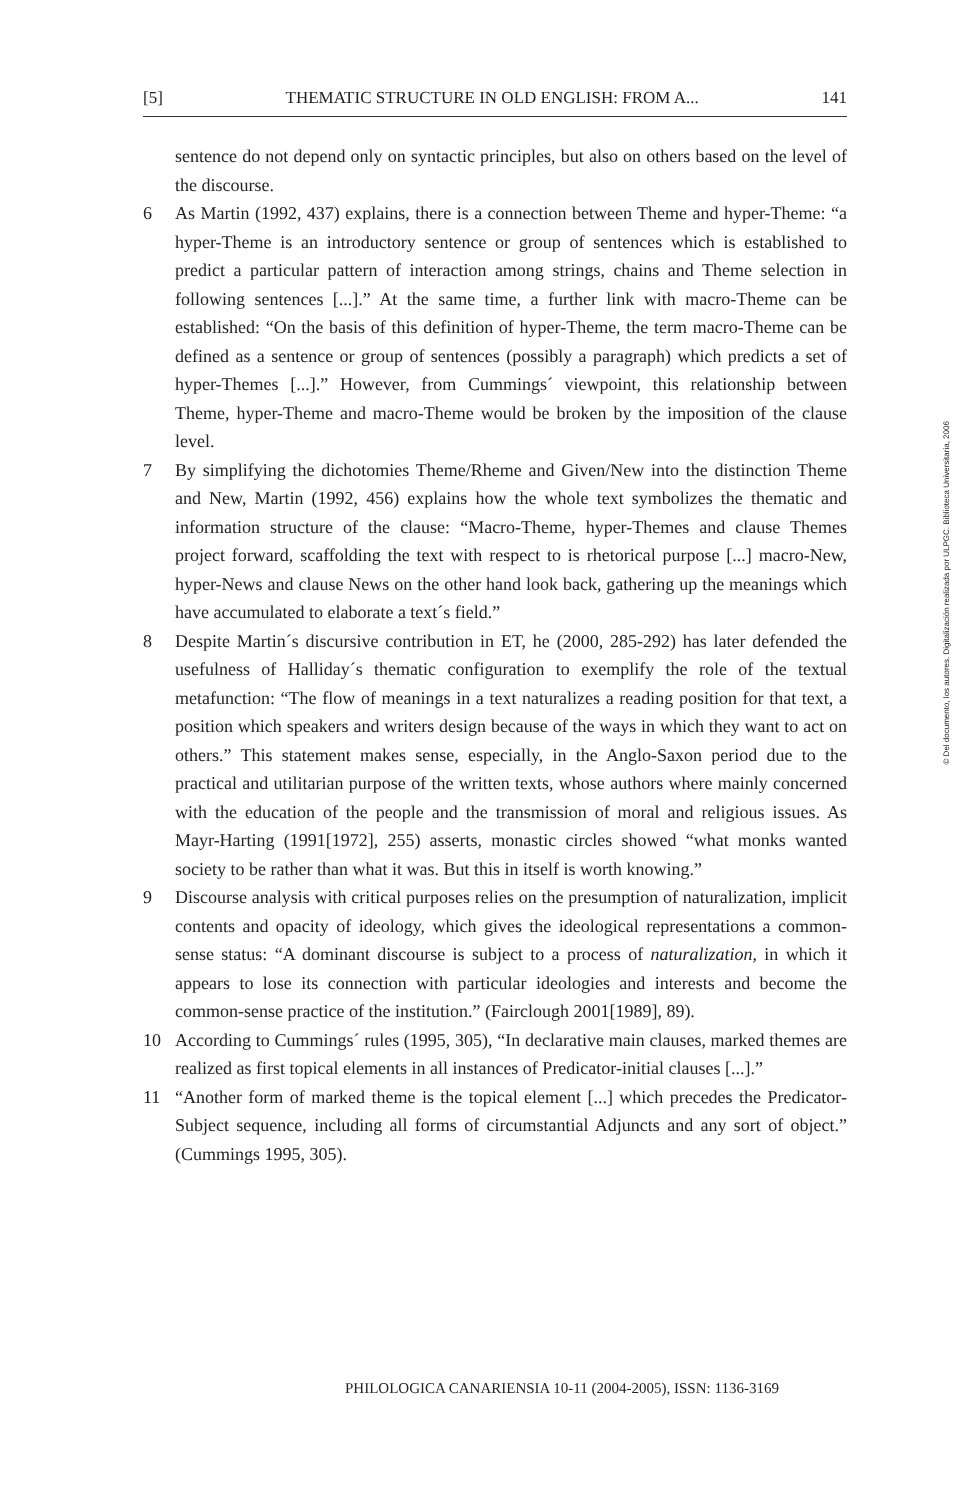[5] THEMATIC STRUCTURE IN OLD ENGLISH: FROM A... 141
sentence do not depend only on syntactic principles, but also on others based on the level of the discourse.
6 As Martin (1992, 437) explains, there is a connection between Theme and hyper-Theme: “a hyper-Theme is an introductory sentence or group of sentences which is established to predict a particular pattern of interaction among strings, chains and Theme selection in following sentences [...].” At the same time, a further link with macro-Theme can be established: “On the basis of this definition of hyper-Theme, the term macro-Theme can be defined as a sentence or group of sentences (possibly a paragraph) which predicts a set of hyper-Themes [...].” However, from Cummings´ viewpoint, this relationship between Theme, hyper-Theme and macro-Theme would be broken by the imposition of the clause level.
7 By simplifying the dichotomies Theme/Rheme and Given/New into the distinction Theme and New, Martin (1992, 456) explains how the whole text symbolizes the thematic and information structure of the clause: “Macro-Theme, hyper-Themes and clause Themes project forward, scaffolding the text with respect to is rhetorical purpose [...] macro-New, hyper-News and clause News on the other hand look back, gathering up the meanings which have accumulated to elaborate a text´s field.”
8 Despite Martin´s discursive contribution in ET, he (2000, 285-292) has later defended the usefulness of Halliday´s thematic configuration to exemplify the role of the textual metafunction: “The flow of meanings in a text naturalizes a reading position for that text, a position which speakers and writers design because of the ways in which they want to act on others.” This statement makes sense, especially, in the Anglo-Saxon period due to the practical and utilitarian purpose of the written texts, whose authors where mainly concerned with the education of the people and the transmission of moral and religious issues. As Mayr-Harting (1991[1972], 255) asserts, monastic circles showed “what monks wanted society to be rather than what it was. But this in itself is worth knowing.”
9 Discourse analysis with critical purposes relies on the presumption of naturalization, implicit contents and opacity of ideology, which gives the ideological representations a common-sense status: “A dominant discourse is subject to a process of naturalization, in which it appears to lose its connection with particular ideologies and interests and become the common-sense practice of the institution.” (Fairclough 2001[1989], 89).
10 According to Cummings´ rules (1995, 305), “In declarative main clauses, marked themes are realized as first topical elements in all instances of Predicator-initial clauses [...].”
11 “Another form of marked theme is the topical element [...] which precedes the Predicator-Subject sequence, including all forms of circumstantial Adjuncts and any sort of object.” (Cummings 1995, 305).
PHILOLOGICA CANARIENSIA 10-11 (2004-2005), ISSN: 1136-3169
© Del documento, los autores. Digitalización realizada por ULPGC. Biblioteca Universitaria, 2006